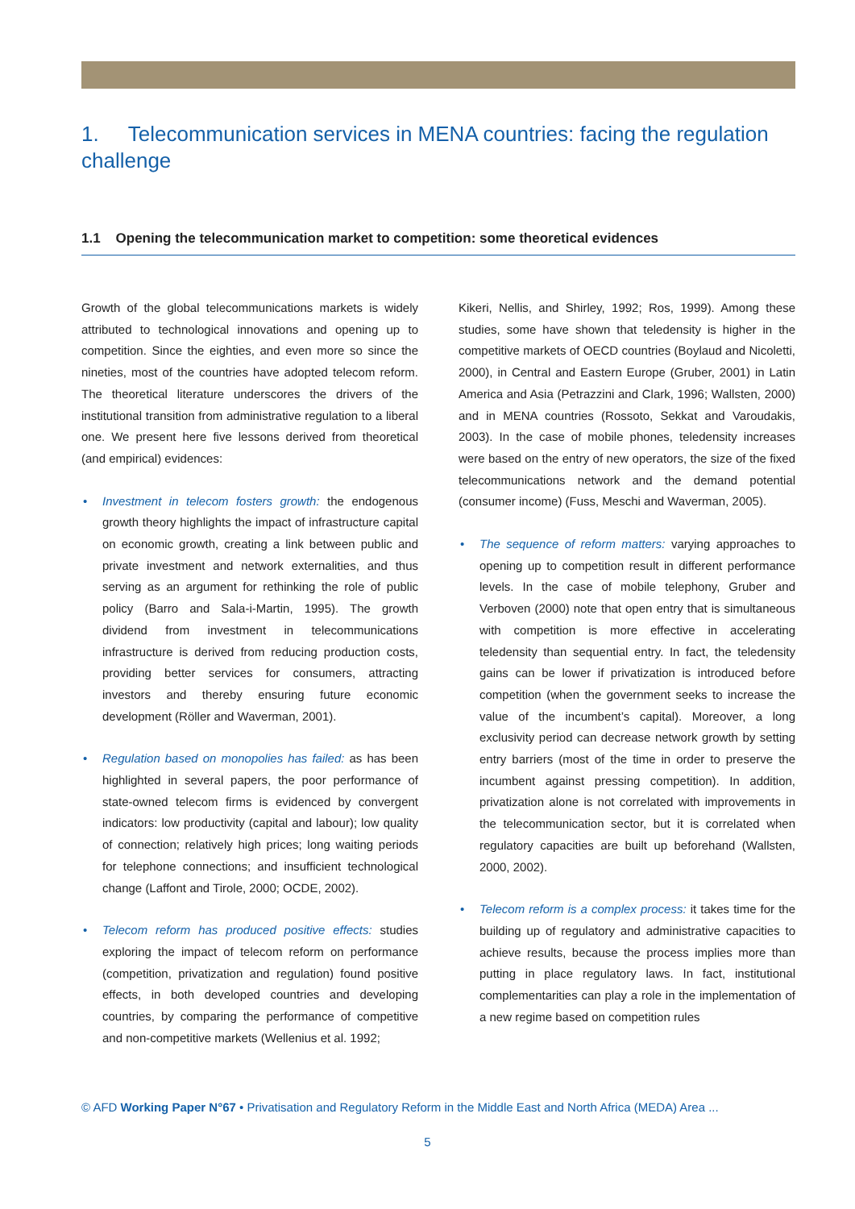1. Telecommunication services in MENA countries: facing the regulation challenge
1.1 Opening the telecommunication market to competition: some theoretical evidences
Growth of the global telecommunications markets is widely attributed to technological innovations and opening up to competition. Since the eighties, and even more so since the nineties, most of the countries have adopted telecom reform. The theoretical literature underscores the drivers of the institutional transition from administrative regulation to a liberal one. We present here five lessons derived from theoretical (and empirical) evidences:
• Investment in telecom fosters growth: the endogenous growth theory highlights the impact of infrastructure capital on economic growth, creating a link between public and private investment and network externalities, and thus serving as an argument for rethinking the role of public policy (Barro and Sala-i-Martin, 1995). The growth dividend from investment in telecommunications infrastructure is derived from reducing production costs, providing better services for consumers, attracting investors and thereby ensuring future economic development (Röller and Waverman, 2001).
• Regulation based on monopolies has failed: as has been highlighted in several papers, the poor performance of state-owned telecom firms is evidenced by convergent indicators: low productivity (capital and labour); low quality of connection; relatively high prices; long waiting periods for telephone connections; and insufficient technological change (Laffont and Tirole, 2000; OCDE, 2002).
• Telecom reform has produced positive effects: studies exploring the impact of telecom reform on performance (competition, privatization and regulation) found positive effects, in both developed countries and developing countries, by comparing the performance of competitive and non-competitive markets (Wellenius et al. 1992;
Kikeri, Nellis, and Shirley, 1992; Ros, 1999). Among these studies, some have shown that teledensity is higher in the competitive markets of OECD countries (Boylaud and Nicoletti, 2000), in Central and Eastern Europe (Gruber, 2001) in Latin America and Asia (Petrazzini and Clark, 1996; Wallsten, 2000) and in MENA countries (Rossoto, Sekkat and Varoudakis, 2003). In the case of mobile phones, teledensity increases were based on the entry of new operators, the size of the fixed telecommunications network and the demand potential (consumer income) (Fuss, Meschi and Waverman, 2005).
• The sequence of reform matters: varying approaches to opening up to competition result in different performance levels. In the case of mobile telephony, Gruber and Verboven (2000) note that open entry that is simultaneous with competition is more effective in accelerating teledensity than sequential entry. In fact, the teledensity gains can be lower if privatization is introduced before competition (when the government seeks to increase the value of the incumbent’s capital). Moreover, a long exclusivity period can decrease network growth by setting entry barriers (most of the time in order to preserve the incumbent against pressing competition). In addition, privatization alone is not correlated with improvements in the telecommunication sector, but it is correlated when regulatory capacities are built up beforehand (Wallsten, 2000, 2002).
• Telecom reform is a complex process: it takes time for the building up of regulatory and administrative capacities to achieve results, because the process implies more than putting in place regulatory laws. In fact, institutional complementarities can play a role in the implementation of a new regime based on competition rules
© AFD Working Paper N°67 • Privatisation and Regulatory Reform in the Middle East and North Africa (MEDA) Area ...
5